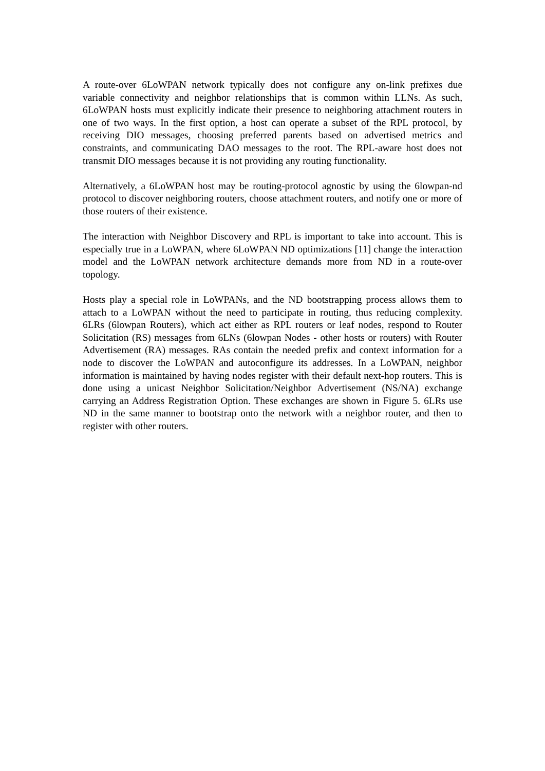A route-over 6LoWPAN network typically does not configure any on-link prefixes due variable connectivity and neighbor relationships that is common within LLNs. As such, 6LoWPAN hosts must explicitly indicate their presence to neighboring attachment routers in one of two ways. In the first option, a host can operate a subset of the RPL protocol, by receiving DIO messages, choosing preferred parents based on advertised metrics and constraints, and communicating DAO messages to the root. The RPL-aware host does not transmit DIO messages because it is not providing any routing functionality.
Alternatively, a 6LoWPAN host may be routing-protocol agnostic by using the 6lowpan-nd protocol to discover neighboring routers, choose attachment routers, and notify one or more of those routers of their existence.
The interaction with Neighbor Discovery and RPL is important to take into account. This is especially true in a LoWPAN, where 6LoWPAN ND optimizations [11] change the interaction model and the LoWPAN network architecture demands more from ND in a route-over topology.
Hosts play a special role in LoWPANs, and the ND bootstrapping process allows them to attach to a LoWPAN without the need to participate in routing, thus reducing complexity. 6LRs (6lowpan Routers), which act either as RPL routers or leaf nodes, respond to Router Solicitation (RS) messages from 6LNs (6lowpan Nodes - other hosts or routers) with Router Advertisement (RA) messages. RAs contain the needed prefix and context information for a node to discover the LoWPAN and autoconfigure its addresses. In a LoWPAN, neighbor information is maintained by having nodes register with their default next-hop routers. This is done using a unicast Neighbor Solicitation/Neighbor Advertisement (NS/NA) exchange carrying an Address Registration Option. These exchanges are shown in Figure 5. 6LRs use ND in the same manner to bootstrap onto the network with a neighbor router, and then to register with other routers.